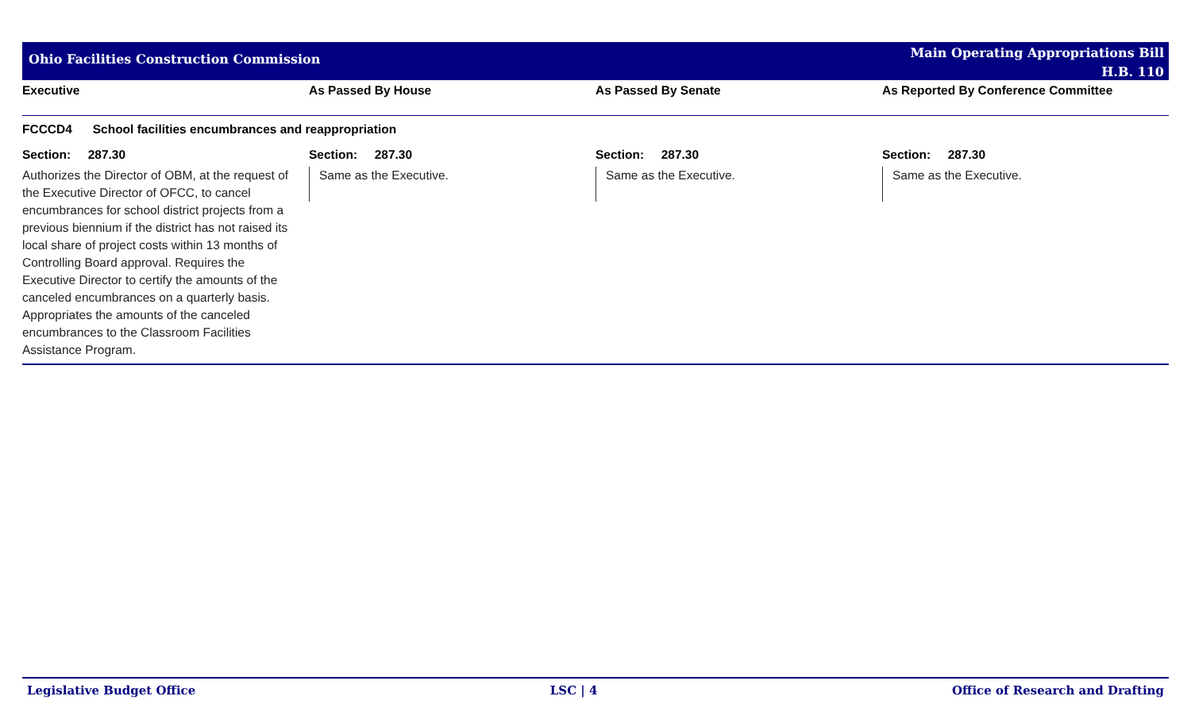Ohio Facilities Construction Commission
Main Operating Appropriations Bill
H.B. 110
| Executive | As Passed By House | As Passed By Senate | As Reported By Conference Committee |
| FCCCD4 School facilities encumbrances and reappropriation | | | |
| Section: 287.30 | Section: 287.30 | Section: 287.30 | Section: 287.30 |
| Authorizes the Director of OBM, at the request of the Executive Director of OFCC, to cancel encumbrances for school district projects from a previous biennium if the district has not raised its local share of project costs within 13 months of Controlling Board approval. Requires the Executive Director to certify the amounts of the canceled encumbrances on a quarterly basis. Appropriates the amounts of the canceled encumbrances to the Classroom Facilities Assistance Program. | Same as the Executive. | Same as the Executive. | Same as the Executive. |
Legislative Budget Office LSC | 4 Office of Research and Drafting